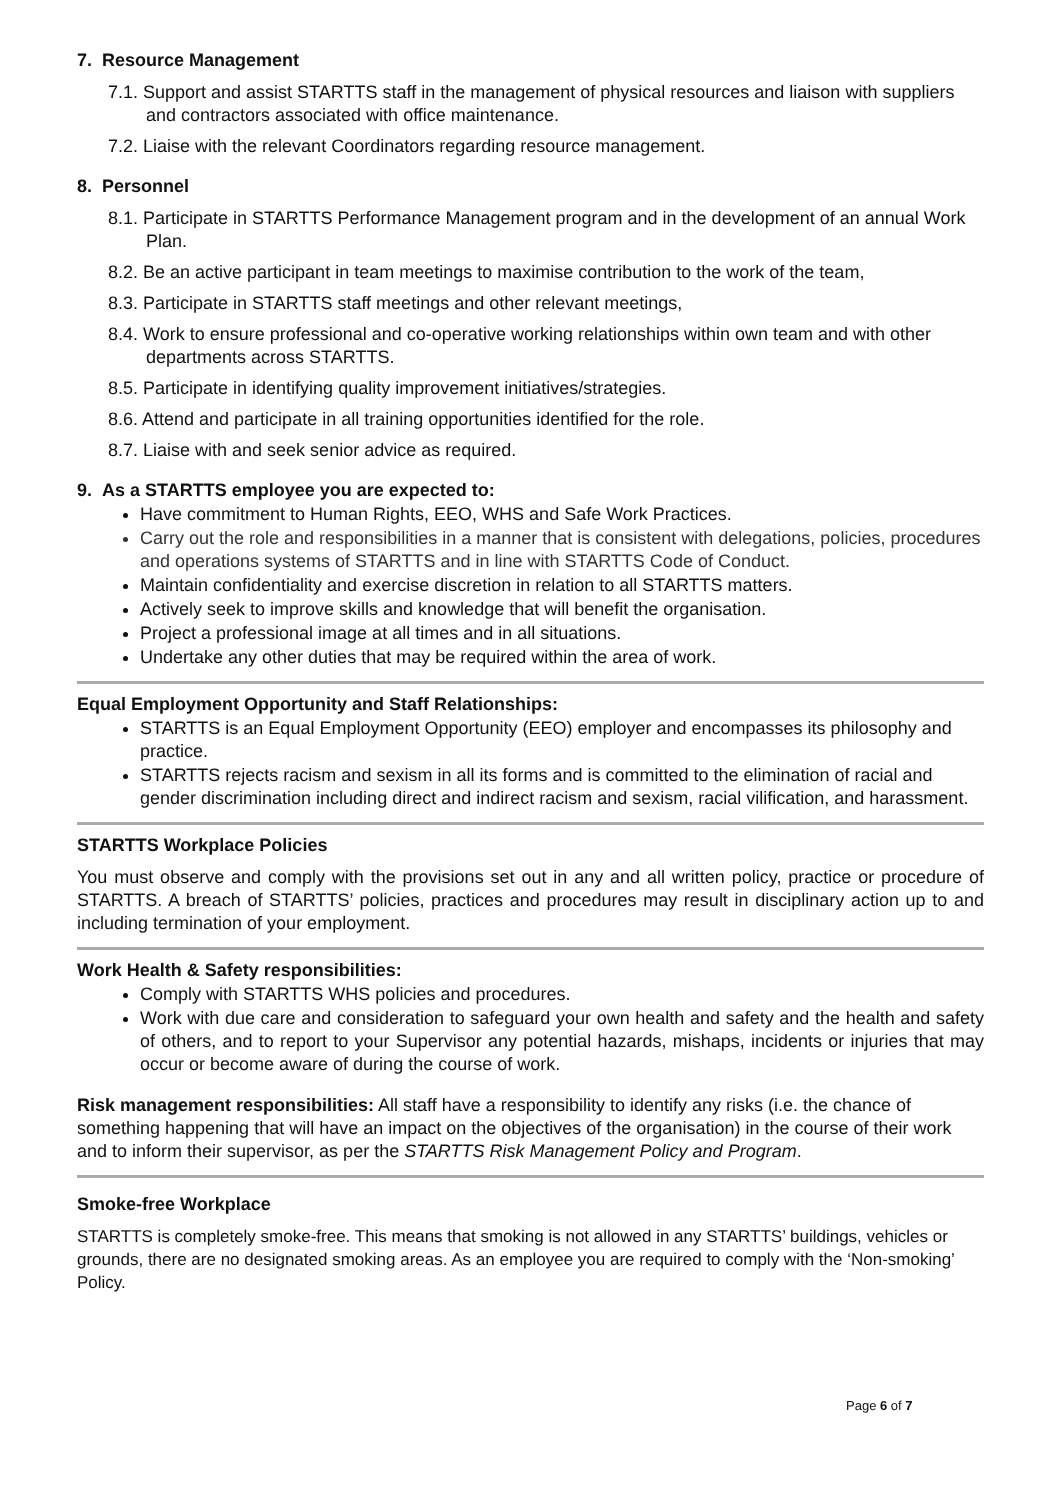7. Resource Management
7.1. Support and assist STARTTS staff in the management of physical resources and liaison with suppliers and contractors associated with office maintenance.
7.2. Liaise with the relevant Coordinators regarding resource management.
8. Personnel
8.1. Participate in STARTTS Performance Management program and in the development of an annual Work Plan.
8.2. Be an active participant in team meetings to maximise contribution to the work of the team,
8.3. Participate in STARTTS staff meetings and other relevant meetings,
8.4. Work to ensure professional and co-operative working relationships within own team and with other departments across STARTTS.
8.5. Participate in identifying quality improvement initiatives/strategies.
8.6. Attend and participate in all training opportunities identified for the role.
8.7. Liaise with and seek senior advice as required.
9. As a STARTTS employee you are expected to:
Have commitment to Human Rights, EEO, WHS and Safe Work Practices.
Carry out the role and responsibilities in a manner that is consistent with delegations, policies, procedures and operations systems of STARTTS and in line with STARTTS Code of Conduct.
Maintain confidentiality and exercise discretion in relation to all STARTTS matters.
Actively seek to improve skills and knowledge that will benefit the organisation.
Project a professional image at all times and in all situations.
Undertake any other duties that may be required within the area of work.
Equal Employment Opportunity and Staff Relationships:
STARTTS is an Equal Employment Opportunity (EEO) employer and encompasses its philosophy and practice.
STARTTS rejects racism and sexism in all its forms and is committed to the elimination of racial and gender discrimination including direct and indirect racism and sexism, racial vilification, and harassment.
STARTTS Workplace Policies
You must observe and comply with the provisions set out in any and all written policy, practice or procedure of STARTTS. A breach of STARTTS’ policies, practices and procedures may result in disciplinary action up to and including termination of your employment.
Work Health & Safety responsibilities:
Comply with STARTTS WHS policies and procedures.
Work with due care and consideration to safeguard your own health and safety and the health and safety of others, and to report to your Supervisor any potential hazards, mishaps, incidents or injuries that may occur or become aware of during the course of work.
Risk management responsibilities: All staff have a responsibility to identify any risks (i.e. the chance of something happening that will have an impact on the objectives of the organisation) in the course of their work and to inform their supervisor, as per the STARTTS Risk Management Policy and Program.
Smoke-free Workplace
STARTTS is completely smoke-free. This means that smoking is not allowed in any STARTTS’ buildings, vehicles or grounds, there are no designated smoking areas. As an employee you are required to comply with the ‘Non-smoking’ Policy.
Page 6 of 7